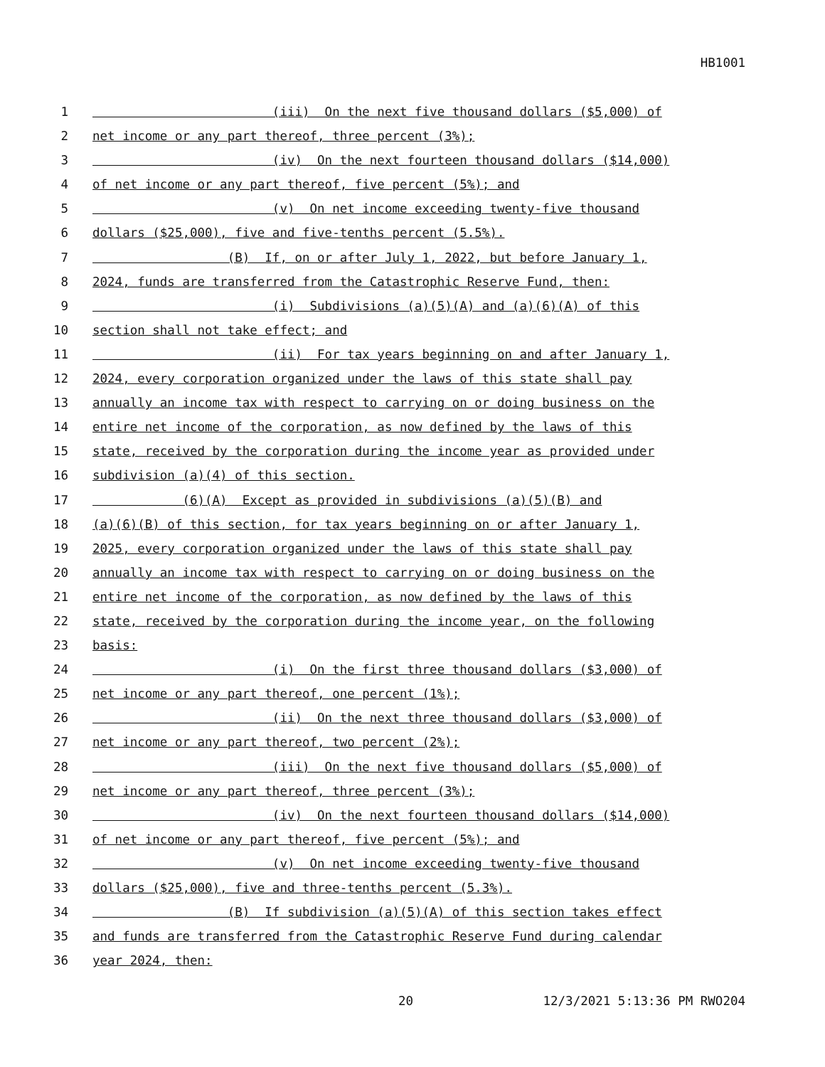HB1001
1 (iii) On the next five thousand dollars ($5,000) of
2 net income or any part thereof, three percent (3%);
3 (iv) On the next fourteen thousand dollars ($14,000)
4 of net income or any part thereof, five percent (5%); and
5 (v) On net income exceeding twenty-five thousand
6 dollars ($25,000), five and five-tenths percent (5.5%).
7 (B) If, on or after July 1, 2022, but before January 1,
8 2024, funds are transferred from the Catastrophic Reserve Fund, then:
9 (i) Subdivisions (a)(5)(A) and (a)(6)(A) of this
10 section shall not take effect; and
11 (ii) For tax years beginning on and after January 1,
12 2024, every corporation organized under the laws of this state shall pay
13 annually an income tax with respect to carrying on or doing business on the
14 entire net income of the corporation, as now defined by the laws of this
15 state, received by the corporation during the income year as provided under
16 subdivision (a)(4) of this section.
17 (6)(A) Except as provided in subdivisions (a)(5)(B) and
18 (a)(6)(B) of this section, for tax years beginning on or after January 1,
19 2025, every corporation organized under the laws of this state shall pay
20 annually an income tax with respect to carrying on or doing business on the
21 entire net income of the corporation, as now defined by the laws of this
22 state, received by the corporation during the income year, on the following
23 basis:
24 (i) On the first three thousand dollars ($3,000) of
25 net income or any part thereof, one percent (1%);
26 (ii) On the next three thousand dollars ($3,000) of
27 net income or any part thereof, two percent (2%);
28 (iii) On the next five thousand dollars ($5,000) of
29 net income or any part thereof, three percent (3%);
30 (iv) On the next fourteen thousand dollars ($14,000)
31 of net income or any part thereof, five percent (5%); and
32 (v) On net income exceeding twenty-five thousand
33 dollars ($25,000), five and three-tenths percent (5.3%).
34 (B) If subdivision (a)(5)(A) of this section takes effect
35 and funds are transferred from the Catastrophic Reserve Fund during calendar
36 year 2024, then:
20 12/3/2021 5:13:36 PM RWO204